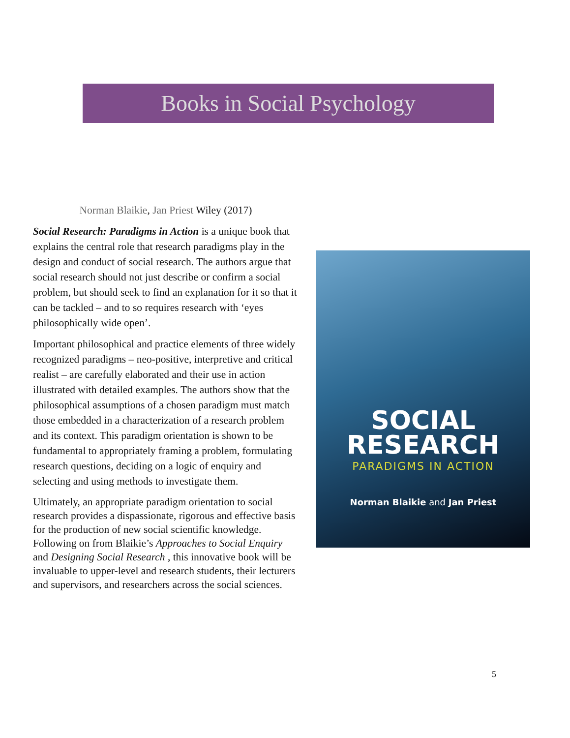Books in Social Psychology
Norman Blaikie, Jan Priest Wiley (2017)
Social Research: Paradigms in Action is a unique book that explains the central role that research paradigms play in the design and conduct of social research. The authors argue that social research should not just describe or confirm a social problem, but should seek to find an explanation for it so that it can be tackled – and to so requires research with ‘eyes philosophically wide open’.
Important philosophical and practice elements of three widely recognized paradigms – neo-positive, interpretive and critical realist – are carefully elaborated and their use in action illustrated with detailed examples. The authors show that the philosophical assumptions of a chosen paradigm must match those embedded in a characterization of a research problem and its context. This paradigm orientation is shown to be fundamental to appropriately framing a problem, formulating research questions, deciding on a logic of enquiry and selecting and using methods to investigate them.
Ultimately, an appropriate paradigm orientation to social research provides a dispassionate, rigorous and effective basis for the production of new social scientific knowledge. Following on from Blaikie’s Approaches to Social Enquiry and Designing Social Research , this innovative book will be invaluable to upper-level and research students, their lecturers and supervisors, and researchers across the social sciences.
SOCIAL
RESEARCH
PARADIGMS IN ACTION
Norman Blaikie and Jan Priest
5